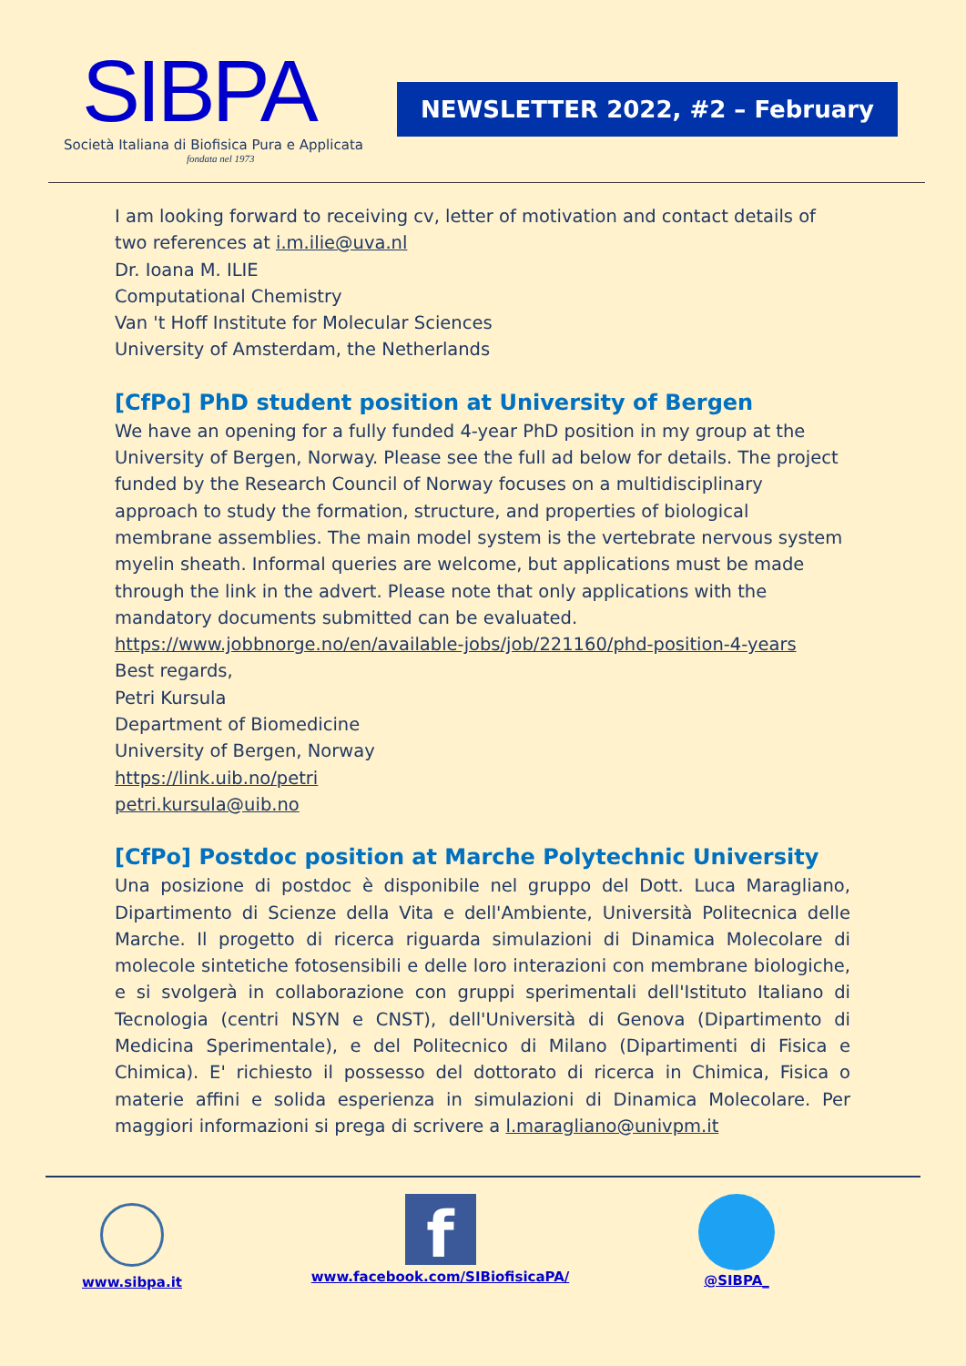SIBPA
Società Italiana di Biofisica Pura e Applicata
fondata nel 1973
NEWSLETTER 2022, #2 – February
I am looking forward to receiving cv, letter of motivation and contact details of two references at i.m.ilie@uva.nl
Dr. Ioana M. ILIE
Computational Chemistry
Van 't Hoff Institute for Molecular Sciences
University of Amsterdam, the Netherlands
[CfPo] PhD student position at University of Bergen
We have an opening for a fully funded 4-year PhD position in my group at the University of Bergen, Norway. Please see the full ad below for details. The project funded by the Research Council of Norway focuses on a multidisciplinary approach to study the formation, structure, and properties of biological membrane assemblies. The main model system is the vertebrate nervous system myelin sheath. Informal queries are welcome, but applications must be made through the link in the advert. Please note that only applications with the mandatory documents submitted can be evaluated.
https://www.jobbnorge.no/en/available-jobs/job/221160/phd-position-4-years
Best regards,
Petri Kursula
Department of Biomedicine
University of Bergen, Norway
https://link.uib.no/petri
petri.kursula@uib.no
[CfPo] Postdoc position at Marche Polytechnic University
Una posizione di postdoc è disponibile nel gruppo del Dott. Luca Maragliano, Dipartimento di Scienze della Vita e dell'Ambiente, Università Politecnica delle Marche. Il progetto di ricerca riguarda simulazioni di Dinamica Molecolare di molecole sintetiche fotosensibili e delle loro interazioni con membrane biologiche, e si svolgerà in collaborazione con gruppi sperimentali dell'Istituto Italiano di Tecnologia (centri NSYN e CNST), dell'Università di Genova (Dipartimento di Medicina Sperimentale), e del Politecnico di Milano (Dipartimenti di Fisica e Chimica). E' richiesto il possesso del dottorato di ricerca in Chimica, Fisica o materie affini e solida esperienza in simulazioni di Dinamica Molecolare. Per maggiori informazioni si prega di scrivere a l.maragliano@univpm.it
www.sibpa.it
f
www.facebook.com/SIBiofisicaPA/
@SIBPA_